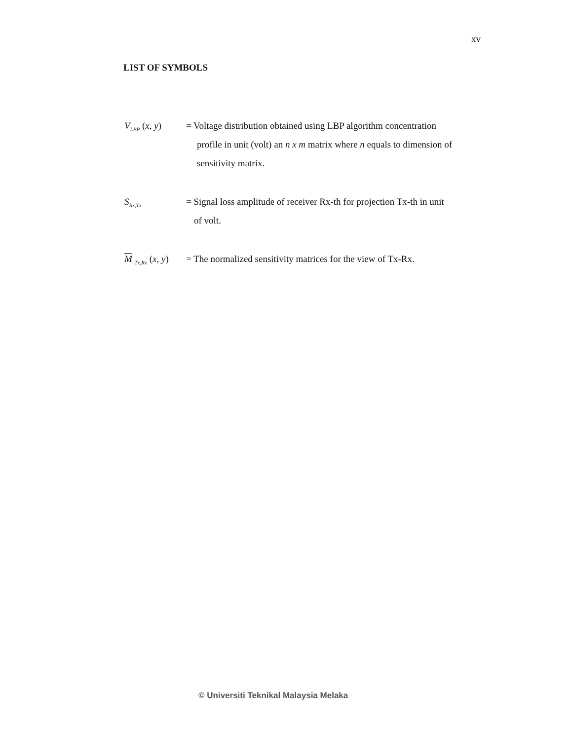xv
LIST OF SYMBOLS
V<sub>LBP</sub> (x, y)
= Voltage distribution obtained using LBP algorithm concentration
profile in unit (volt) an n x m matrix where n equals to dimension of
sensitivity matrix.
S<sub>Rx,Tx</sub>
= Signal loss amplitude of receiver Rx-th for projection Tx-th in unit
of volt.
M <sub>Tx,Rx</sub> (x, y)
= The normalized sensitivity matrices for the view of Tx-Rx.
© Universiti Teknikal Malaysia Melaka